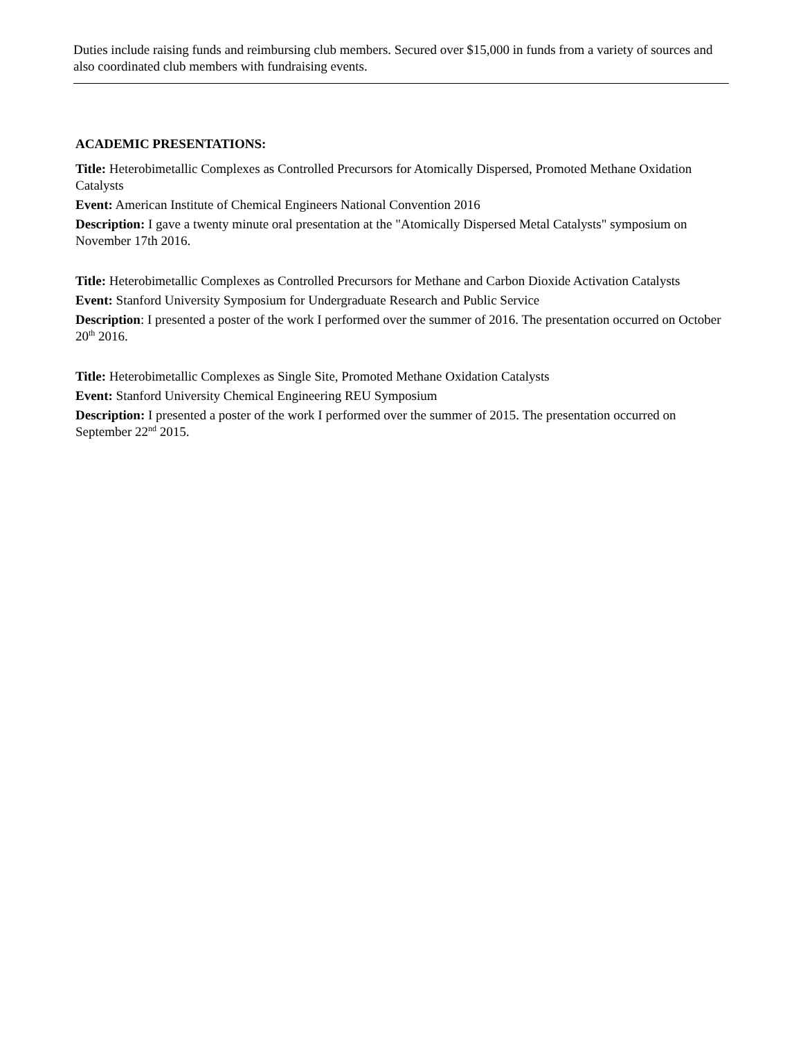Duties include raising funds and reimbursing club members. Secured over $15,000 in funds from a variety of sources and also coordinated club members with fundraising events.
ACADEMIC PRESENTATIONS:
Title: Heterobimetallic Complexes as Controlled Precursors for Atomically Dispersed, Promoted Methane Oxidation Catalysts
Event: American Institute of Chemical Engineers National Convention 2016
Description: I gave a twenty minute oral presentation at the "Atomically Dispersed Metal Catalysts" symposium on November 17th 2016.
Title: Heterobimetallic Complexes as Controlled Precursors for Methane and Carbon Dioxide Activation Catalysts
Event: Stanford University Symposium for Undergraduate Research and Public Service
Description: I presented a poster of the work I performed over the summer of 2016. The presentation occurred on October 20<sup>th</sup> 2016.
Title: Heterobimetallic Complexes as Single Site, Promoted Methane Oxidation Catalysts
Event: Stanford University Chemical Engineering REU Symposium
Description: I presented a poster of the work I performed over the summer of 2015. The presentation occurred on September 22<sup>nd</sup> 2015.